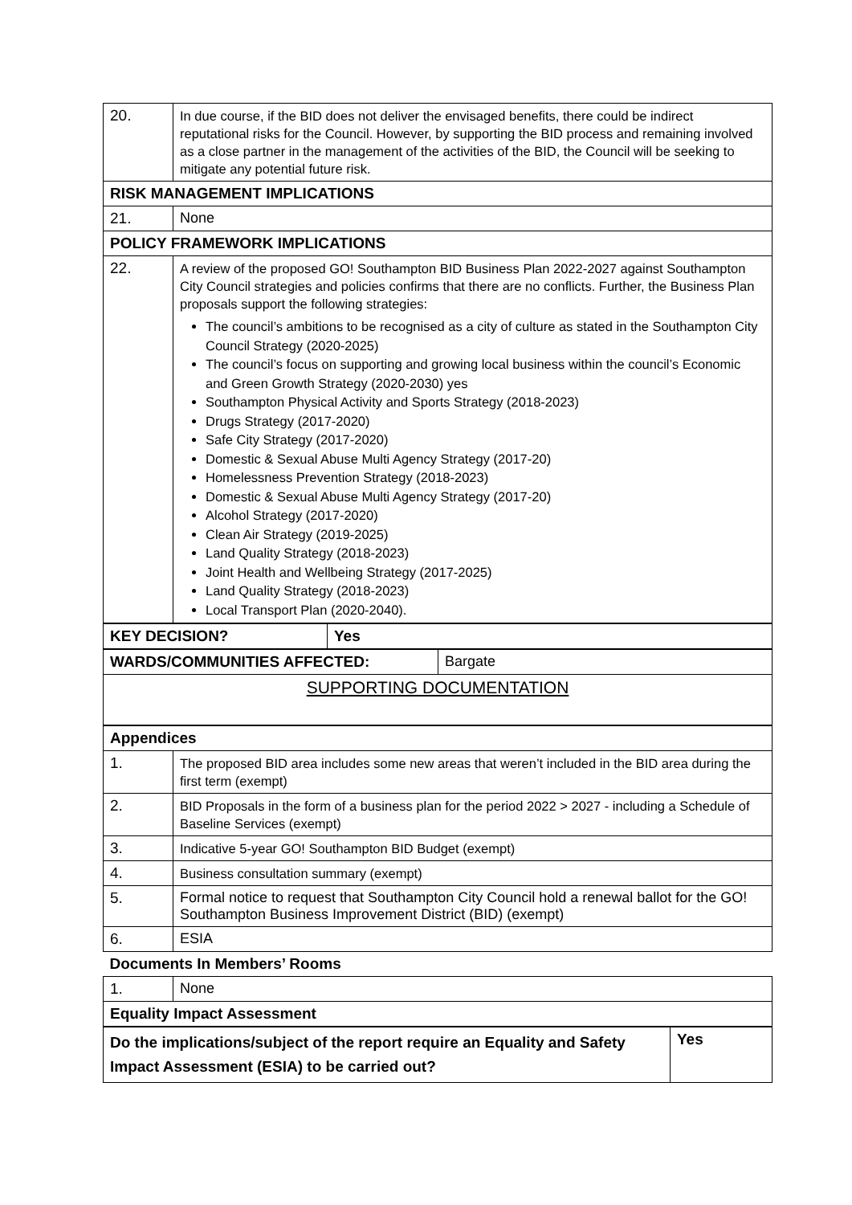| 20. | In due course, if the BID does not deliver the envisaged benefits, there could be indirect reputational risks for the Council. However, by supporting the BID process and remaining involved as a close partner in the management of the activities of the BID, the Council will be seeking to mitigate any potential future risk. |
| RISK MANAGEMENT IMPLICATIONS | |
| 21. | None |
| POLICY FRAMEWORK IMPLICATIONS | |
| 22. | A review of the proposed GO! Southampton BID Business Plan 2022-2027 against Southampton City Council strategies and policies confirms that there are no conflicts. Further, the Business Plan proposals support the following strategies: The council’s ambitions to be recognised as a city of culture as stated in the Southampton City Council Strategy (2020-2025) The council’s focus on supporting and growing local business within the council’s Economic and Green Growth Strategy (2020-2030) yes Southampton Physical Activity and Sports Strategy (2018-2023) Drugs Strategy (2017-2020) Safe City Strategy (2017-2020) Domestic & Sexual Abuse Multi Agency Strategy (2017-20) Homelessness Prevention Strategy (2018-2023) Domestic & Sexual Abuse Multi Agency Strategy (2017-20) Alcohol Strategy (2017-2020) Clean Air Strategy (2019-2025) Land Quality Strategy (2018-2023) Joint Health and Wellbeing Strategy (2017-2025) Land Quality Strategy (2018-2023) Local Transport Plan (2020-2040). |
| KEY DECISION? | Yes |
| WARDS/COMMUNITIES AFFECTED: | Bargate |
| SUPPORTING DOCUMENTATION | |
| Appendices | |
| 1. | The proposed BID area includes some new areas that weren’t included in the BID area during the first term (exempt) |
| 2. | BID Proposals in the form of a business plan for the period 2022 > 2027 - including a Schedule of Baseline Services (exempt) |
| 3. | Indicative 5-year GO! Southampton BID Budget (exempt) |
| 4. | Business consultation summary (exempt) |
| 5. | Formal notice to request that Southampton City Council hold a renewal ballot for the GO! Southampton Business Improvement District (BID) (exempt) |
| 6. | ESIA |
| Documents In Members’ Rooms | |
| 1. | None |
| Equality Impact Assessment | |
| Do the implications/subject of the report require an Equality and Safety Impact Assessment (ESIA) to be carried out? | Yes |